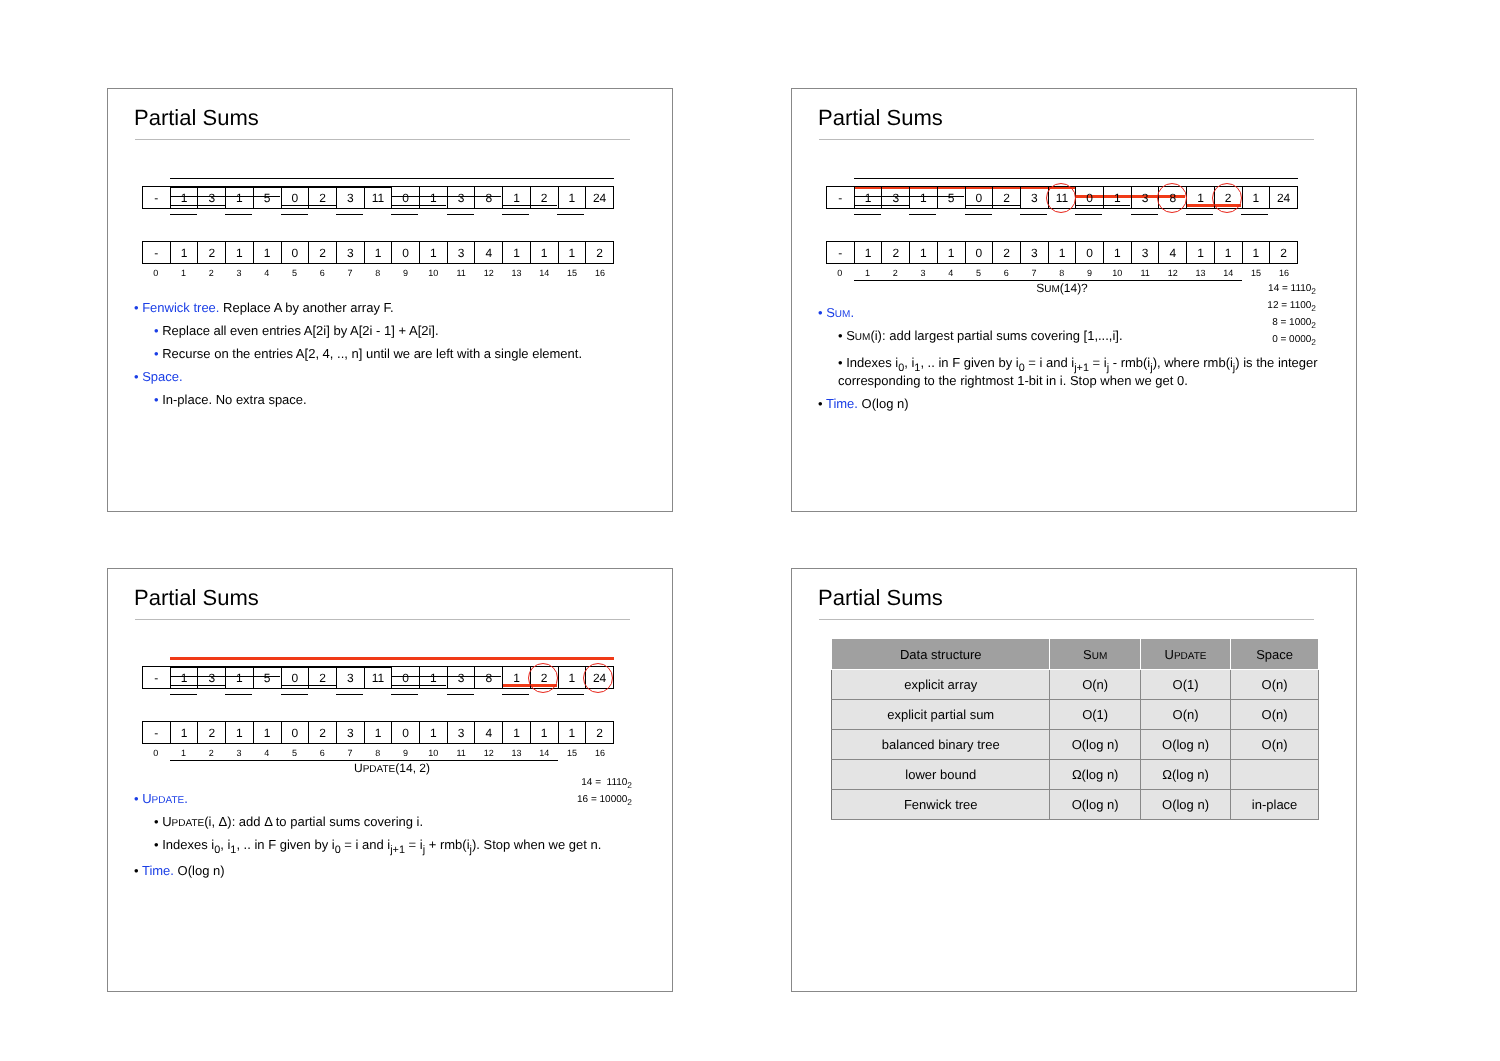Partial Sums
| - | 1 | 3 | 1 | 5 | 0 | 2 | 3 | 11 | 0 | 1 | 3 | 8 | 1 | 2 | 1 | 24 |
| - | 1 | 2 | 1 | 1 | 0 | 2 | 3 | 1 | 0 | 1 | 3 | 4 | 1 | 1 | 1 | 2 |
| 0 | 1 | 2 | 3 | 4 | 5 | 6 | 7 | 8 | 9 | 10 | 11 | 12 | 13 | 14 | 15 | 16 |
• Fenwick tree. Replace A by another array F.
• Replace all even entries A[2i] by A[2i - 1] + A[2i].
• Recurse on the entries A[2, 4, .., n] until we are left with a single element.
• Space.
• In-place. No extra space.
Partial Sums
| - | 1 | 3 | 1 | 5 | 0 | 2 | 3 | 11 | 0 | 1 | 3 | 8 | 1 | 2 | 1 | 24 |
| - | 1 | 2 | 1 | 1 | 0 | 2 | 3 | 1 | 0 | 1 | 3 | 4 | 1 | 1 | 1 | 2 |
| 0 | 1 | 2 | 3 | 4 | 5 | 6 | 7 | 8 | 9 | 10 | 11 | 12 | 13 | 14 | 15 | 16 |
SUM(14)?
14 = 1110<sub>2</sub>
12 = 1100<sub>2</sub>
8 = 1000<sub>2</sub>
0 = 0000<sub>2</sub>
• SUM.
• SUM(i): add largest partial sums covering [1,...,i].
• Indexes i<sub>0</sub>, i<sub>1</sub>, .. in F given by i<sub>0</sub> = i and i<sub>j+1</sub> = i<sub>j</sub> - rmb(i<sub>j</sub>), where rmb(i<sub>j</sub>) is the integer corresponding to the rightmost 1-bit in i. Stop when we get 0.
• Time. O(log n)
Partial Sums
| - | 1 | 3 | 1 | 5 | 0 | 2 | 3 | 11 | 0 | 1 | 3 | 8 | 1 | 2 | 1 | 24 |
| - | 1 | 2 | 1 | 1 | 0 | 2 | 3 | 1 | 0 | 1 | 3 | 4 | 1 | 1 | 1 | 2 |
| 0 | 1 | 2 | 3 | 4 | 5 | 6 | 7 | 8 | 9 | 10 | 11 | 12 | 13 | 14 | 15 | 16 |
UPDATE(14, 2)
14 = 1110<sub>2</sub>
16 = 10000<sub>2</sub>
• UPDATE.
• UPDATE(i, Δ): add Δ to partial sums covering i.
• Indexes i<sub>0</sub>, i<sub>1</sub>, .. in F given by i<sub>0</sub> = i and i<sub>j+1</sub> = i<sub>j</sub> + rmb(i<sub>j</sub>). Stop when we get n.
• Time. O(log n)
Partial Sums
| Data structure | S UM | U PDATE | Space |
| --- | --- | --- | --- |
| explicit array | O(n) | O(1) | O(n) |
| explicit partial sum | O(1) | O(n) | O(n) |
| balanced binary tree | O(log n) | O(log n) | O(n) |
| lower bound | Ω(log n) | Ω(log n) | |
| Fenwick tree | O(log n) | O(log n) | in-place |